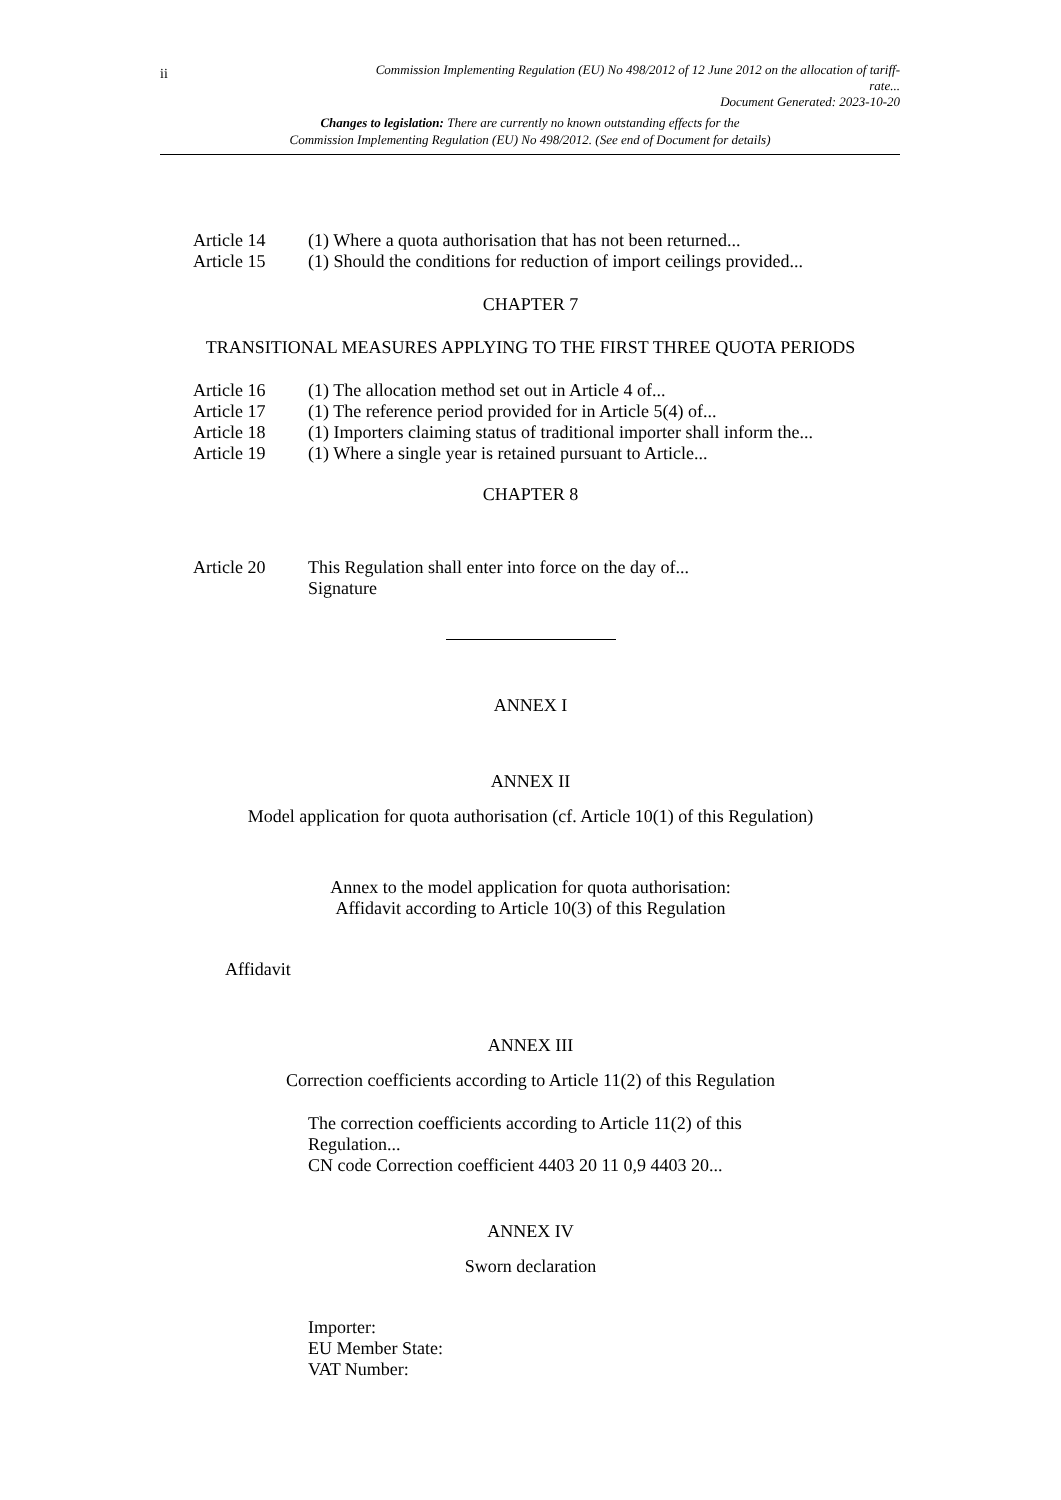ii
Commission Implementing Regulation (EU) No 498/2012 of 12 June 2012 on the allocation of tariff-
rate...
Document Generated: 2023-10-20
Changes to legislation: There are currently no known outstanding effects for the
Commission Implementing Regulation (EU) No 498/2012. (See end of Document for details)
Article 14 (1) Where a quota authorisation that has not been returned...
Article 15 (1) Should the conditions for reduction of import ceilings provided...
CHAPTER 7
TRANSITIONAL MEASURES APPLYING TO THE FIRST THREE QUOTA PERIODS
Article 16 (1) The allocation method set out in Article 4 of...
Article 17 (1) The reference period provided for in Article 5(4) of...
Article 18 (1) Importers claiming status of traditional importer shall inform the...
Article 19 (1) Where a single year is retained pursuant to Article...
CHAPTER 8
Article 20 This Regulation shall enter into force on the day of...
Signature
ANNEX I
ANNEX II
Model application for quota authorisation (cf. Article 10(1) of this Regulation)
Annex to the model application for quota authorisation:
Affidavit according to Article 10(3) of this Regulation
Affidavit
ANNEX III
Correction coefficients according to Article 11(2) of this Regulation
The correction coefficients according to Article 11(2) of this Regulation...
CN code Correction coefficient 4403 20 11 0,9 4403 20...
ANNEX IV
Sworn declaration
Importer:
EU Member State:
VAT Number: